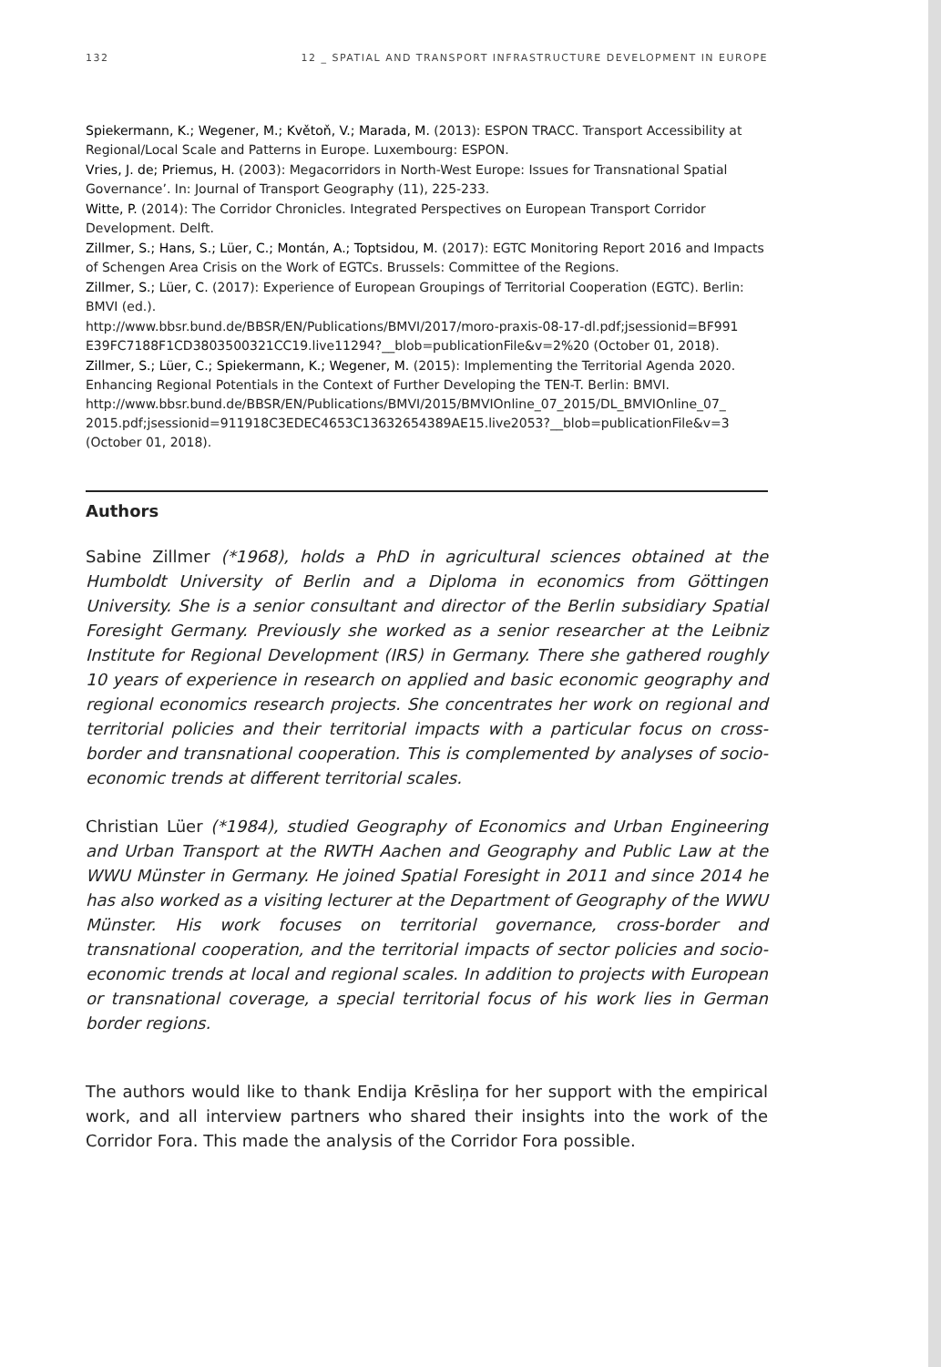132 12 _ SPATIAL AND TRANSPORT INFRASTRUCTURE DEVELOPMENT IN EUROPE
Spiekermann, K.; Wegener, M.; Květoň, V.; Marada, M. (2013): ESPON TRACC. Transport Accessibility at Regional/Local Scale and Patterns in Europe. Luxembourg: ESPON.
Vries, J. de; Priemus, H. (2003): Megacorridors in North-West Europe: Issues for Transnational Spatial Governance’. In: Journal of Transport Geography (11), 225-233.
Witte, P. (2014): The Corridor Chronicles. Integrated Perspectives on European Transport Corridor Development. Delft.
Zillmer, S.; Hans, S.; Lüer, C.; Montán, A.; Toptsidou, M. (2017): EGTC Monitoring Report 2016 and Impacts of Schengen Area Crisis on the Work of EGTCs. Brussels: Committee of the Regions.
Zillmer, S.; Lüer, C. (2017): Experience of European Groupings of Territorial Cooperation (EGTC). Berlin: BMVI (ed.).
http://www.bbsr.bund.de/BBSR/EN/Publications/BMVI/2017/moro-praxis-08-17-dl.pdf;jsessionid=BF991 E39FC7188F1CD3803500321CC19.live11294?__blob=publicationFile&v=2%20 (October 01, 2018).
Zillmer, S.; Lüer, C.; Spiekermann, K.; Wegener, M. (2015): Implementing the Territorial Agenda 2020. Enhancing Regional Potentials in the Context of Further Developing the TEN-T. Berlin: BMVI. http://www.bbsr.bund.de/BBSR/EN/Publications/BMVI/2015/BMVIOnline_07_2015/DL_BMVIOnline_07_ 2015.pdf;jsessionid=911918C3EDEC4653C13632654389AE15.live2053?__blob=publicationFile&v=3 (October 01, 2018).
Authors
Sabine Zillmer (*1968), holds a PhD in agricultural sciences obtained at the Humboldt University of Berlin and a Diploma in economics from Göttingen University. She is a senior consultant and director of the Berlin subsidiary Spatial Foresight Germany. Previously she worked as a senior researcher at the Leibniz Institute for Regional Development (IRS) in Germany. There she gathered roughly 10 years of experience in research on applied and basic economic geography and regional economics research projects. She concentrates her work on regional and territorial policies and their territorial impacts with a particular focus on cross-border and transnational cooperation. This is complemented by analyses of socio-economic trends at different territorial scales.
Christian Lüer (*1984), studied Geography of Economics and Urban Engineering and Urban Transport at the RWTH Aachen and Geography and Public Law at the WWU Münster in Germany. He joined Spatial Foresight in 2011 and since 2014 he has also worked as a visiting lecturer at the Department of Geography of the WWU Münster. His work focuses on territorial governance, cross-border and transnational cooperation, and the territorial impacts of sector policies and socio-economic trends at local and regional scales. In addition to projects with European or transnational coverage, a special territorial focus of his work lies in German border regions.
The authors would like to thank Endija Krēsliņa for her support with the empirical work, and all interview partners who shared their insights into the work of the Corridor Fora. This made the analysis of the Corridor Fora possible.